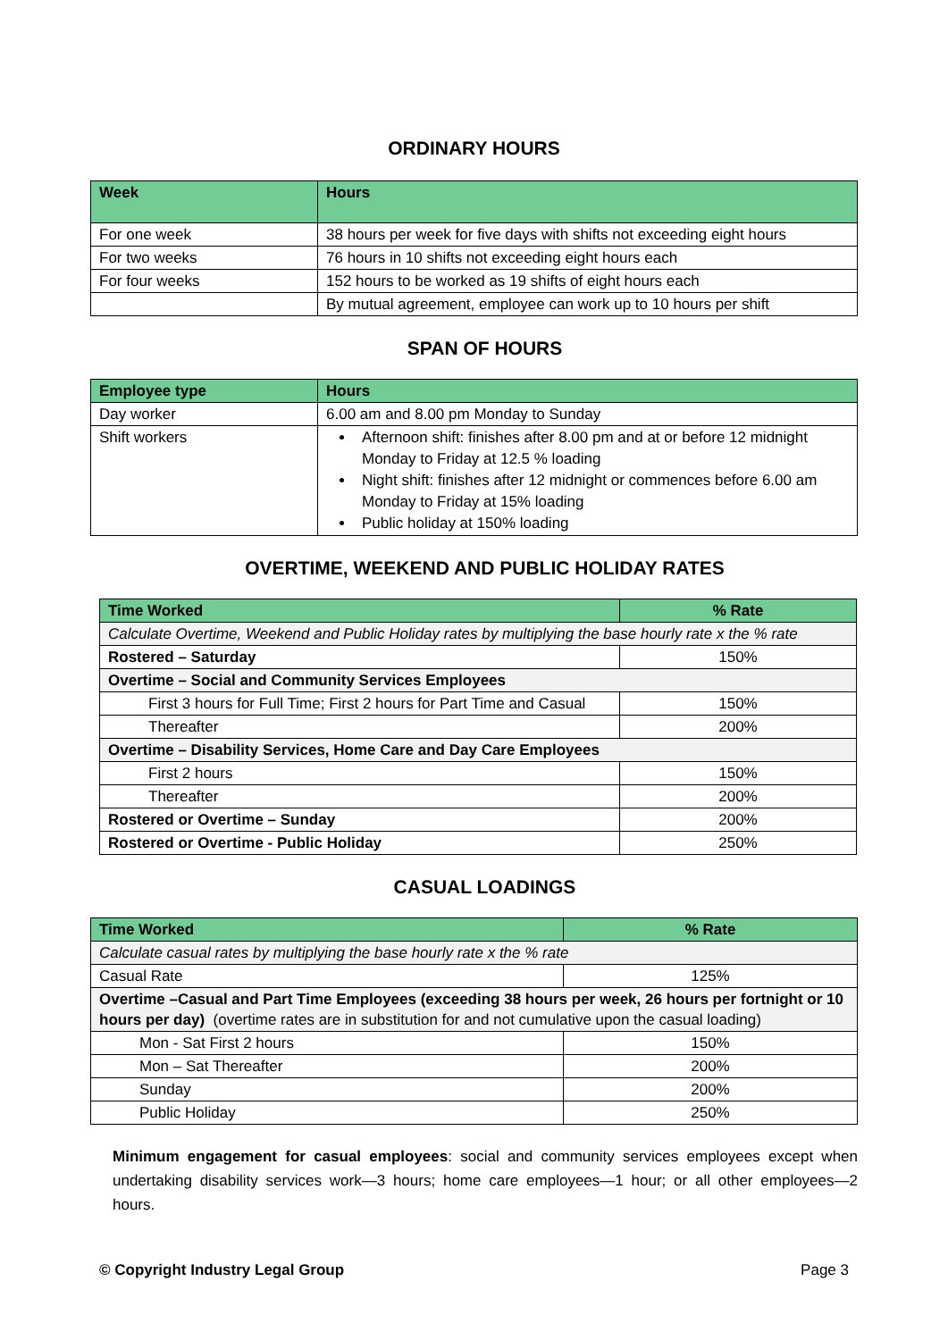ORDINARY HOURS
| Week | Hours |
| --- | --- |
| For one week | 38 hours per week for five days with shifts not exceeding eight hours |
| For two weeks | 76 hours in 10 shifts not exceeding eight hours each |
| For four weeks | 152 hours to be worked as 19 shifts of eight hours each |
| | By mutual agreement, employee can work up to 10 hours per shift |
SPAN OF HOURS
| Employee type | Hours |
| --- | --- |
| Day worker | 6.00 am and 8.00 pm Monday to Sunday |
| Shift workers | Afternoon shift: finishes after 8.00 pm and at or before 12 midnight Monday to Friday at 12.5 % loading Night shift: finishes after 12 midnight or commences before 6.00 am Monday to Friday at 15% loading Public holiday at 150% loading |
OVERTIME, WEEKEND AND PUBLIC HOLIDAY RATES
| Time Worked | % Rate |
| --- | --- |
| Calculate Overtime, Weekend and Public Holiday rates by multiplying the base hourly rate x the % rate | |
| Rostered – Saturday | 150% |
| Overtime – Social and Community Services Employees | |
| First 3 hours for Full Time; First 2 hours for Part Time and Casual | 150% |
| Thereafter | 200% |
| Overtime – Disability Services, Home Care and Day Care Employees | |
| First 2 hours | 150% |
| Thereafter | 200% |
| Rostered or Overtime – Sunday | 200% |
| Rostered or Overtime - Public Holiday | 250% |
CASUAL LOADINGS
| Time Worked | % Rate |
| --- | --- |
| Calculate casual rates by multiplying the base hourly rate x the % rate | |
| Casual Rate | 125% |
| Overtime –Casual and Part Time Employees (exceeding 38 hours per week, 26 hours per fortnight or 10 hours per day) (overtime rates are in substitution for and not cumulative upon the casual loading) | |
| Mon - Sat First 2 hours | 150% |
| Mon – Sat Thereafter | 200% |
| Sunday | 200% |
| Public Holiday | 250% |
Minimum engagement for casual employees: social and community services employees except when undertaking disability services work—3 hours; home care employees—1 hour; or all other employees—2 hours.
© Copyright Industry Legal Group Page 3